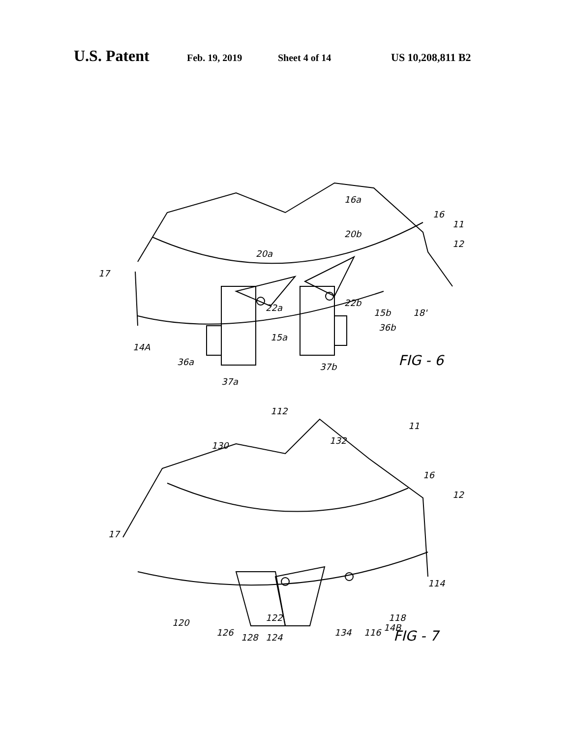U.S. Patent Feb. 19, 2019 Sheet 4 of 14 US 10,208,811 B2
16a
16
11
12
20b
20a
17
22a
22b
15b
18'
36b
15a
14A
36a
37b
37a
FIG - 6
112
130
132
11
16
12
17
114
118
116
120
122
14B
126
128
124
134
FIG - 7